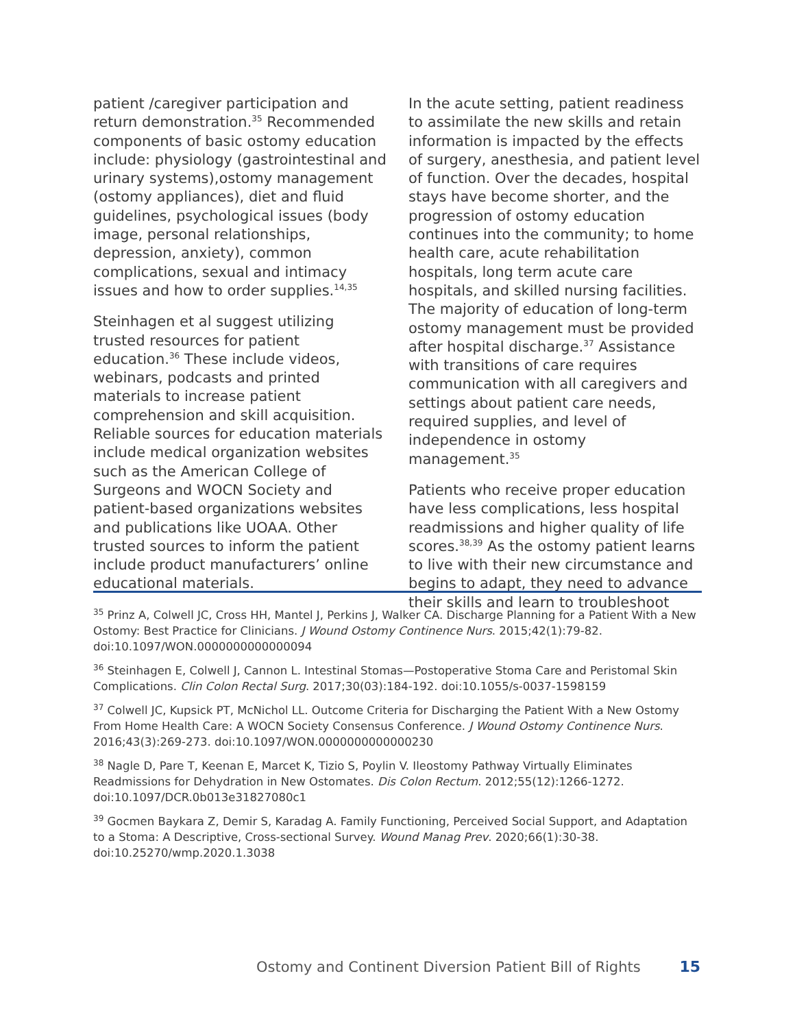patient /caregiver participation and return demonstration.<sup>35</sup> Recommended components of basic ostomy education include: physiology (gastrointestinal and urinary systems),ostomy management (ostomy appliances), diet and fluid guidelines, psychological issues (body image, personal relationships, depression, anxiety), common complications, sexual and intimacy issues and how to order supplies.<sup>14,35</sup>
Steinhagen et al suggest utilizing trusted resources for patient education.<sup>36</sup> These include videos, webinars, podcasts and printed materials to increase patient comprehension and skill acquisition. Reliable sources for education materials include medical organization websites such as the American College of Surgeons and WOCN Society and patient-based organizations websites and publications like UOAA. Other trusted sources to inform the patient include product manufacturers’ online educational materials.
In the acute setting, patient readiness to assimilate the new skills and retain information is impacted by the effects of surgery, anesthesia, and patient level of function. Over the decades, hospital stays have become shorter, and the progression of ostomy education continues into the community; to home health care, acute rehabilitation hospitals, long term acute care hospitals, and skilled nursing facilities. The majority of education of long-term ostomy management must be provided after hospital discharge.<sup>37</sup> Assistance with transitions of care requires communication with all caregivers and settings about patient care needs, required supplies, and level of independence in ostomy management.<sup>35</sup>
Patients who receive proper education have less complications, less hospital readmissions and higher quality of life scores.<sup>38,39</sup> As the ostomy patient learns to live with their new circumstance and begins to adapt, they need to advance their skills and learn to troubleshoot
<sup>35</sup> Prinz A, Colwell JC, Cross HH, Mantel J, Perkins J, Walker CA. Discharge Planning for a Patient With a New Ostomy: Best Practice for Clinicians. J Wound Ostomy Continence Nurs. 2015;42(1):79-82. doi:10.1097/WON.0000000000000094
<sup>36</sup> Steinhagen E, Colwell J, Cannon L. Intestinal Stomas—Postoperative Stoma Care and Peristomal Skin Complications. Clin Colon Rectal Surg. 2017;30(03):184-192. doi:10.1055/s-0037-1598159
<sup>37</sup> Colwell JC, Kupsick PT, McNichol LL. Outcome Criteria for Discharging the Patient With a New Ostomy From Home Health Care: A WOCN Society Consensus Conference. J Wound Ostomy Continence Nurs. 2016;43(3):269-273. doi:10.1097/WON.0000000000000230
<sup>38</sup> Nagle D, Pare T, Keenan E, Marcet K, Tizio S, Poylin V. Ileostomy Pathway Virtually Eliminates Readmissions for Dehydration in New Ostomates. Dis Colon Rectum. 2012;55(12):1266-1272. doi:10.1097/DCR.0b013e31827080c1
<sup>39</sup> Gocmen Baykara Z, Demir S, Karadag A. Family Functioning, Perceived Social Support, and Adaptation to a Stoma: A Descriptive, Cross-sectional Survey. Wound Manag Prev. 2020;66(1):30-38. doi:10.25270/wmp.2020.1.3038
Ostomy and Continent Diversion Patient Bill of Rights 15